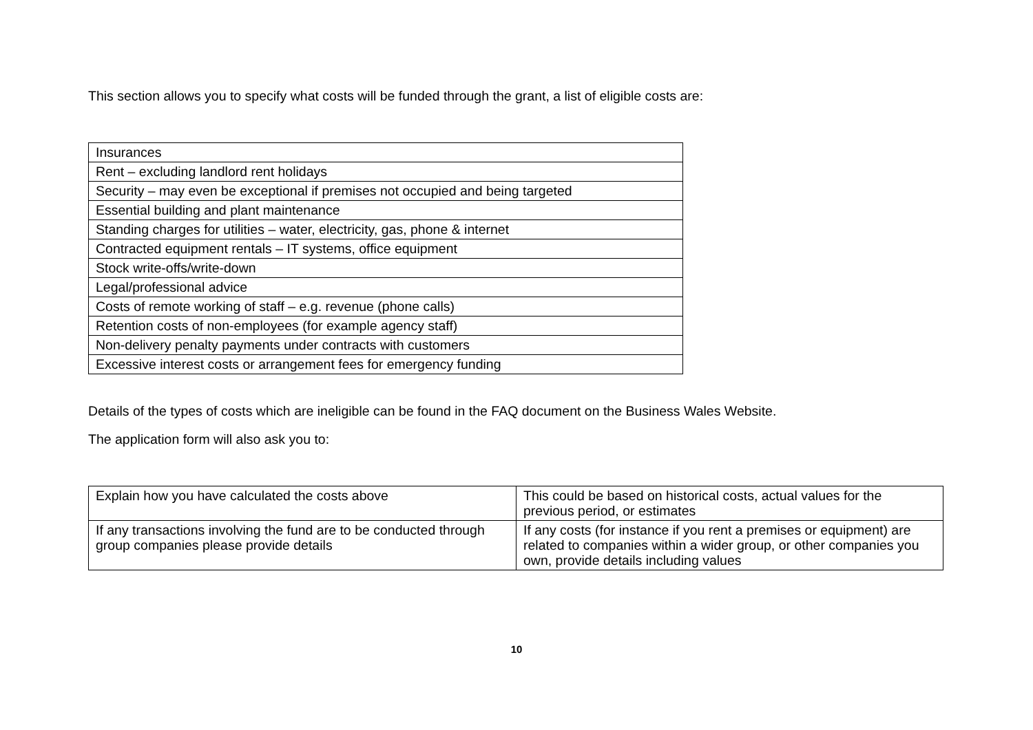This section allows you to specify what costs will be funded through the grant, a list of eligible costs are:
| Insurances |
| Rent – excluding landlord rent holidays |
| Security – may even be exceptional if premises not occupied and being targeted |
| Essential building and plant maintenance |
| Standing charges for utilities – water, electricity, gas, phone & internet |
| Contracted equipment rentals – IT systems, office equipment |
| Stock write-offs/write-down |
| Legal/professional advice |
| Costs of remote working of staff – e.g. revenue (phone calls) |
| Retention costs of non-employees (for example agency staff) |
| Non-delivery penalty payments under contracts with customers |
| Excessive interest costs or arrangement fees for emergency funding |
Details of the types of costs which are ineligible can be found in the FAQ document on the Business Wales Website.
The application form will also ask you to:
| Explain how you have calculated the costs above | This could be based on historical costs, actual values for the previous period, or estimates |
| If any transactions involving the fund are to be conducted through group companies please provide details | If any costs (for instance if you rent a premises or equipment) are related to companies within a wider group, or other companies you own, provide details including values |
10